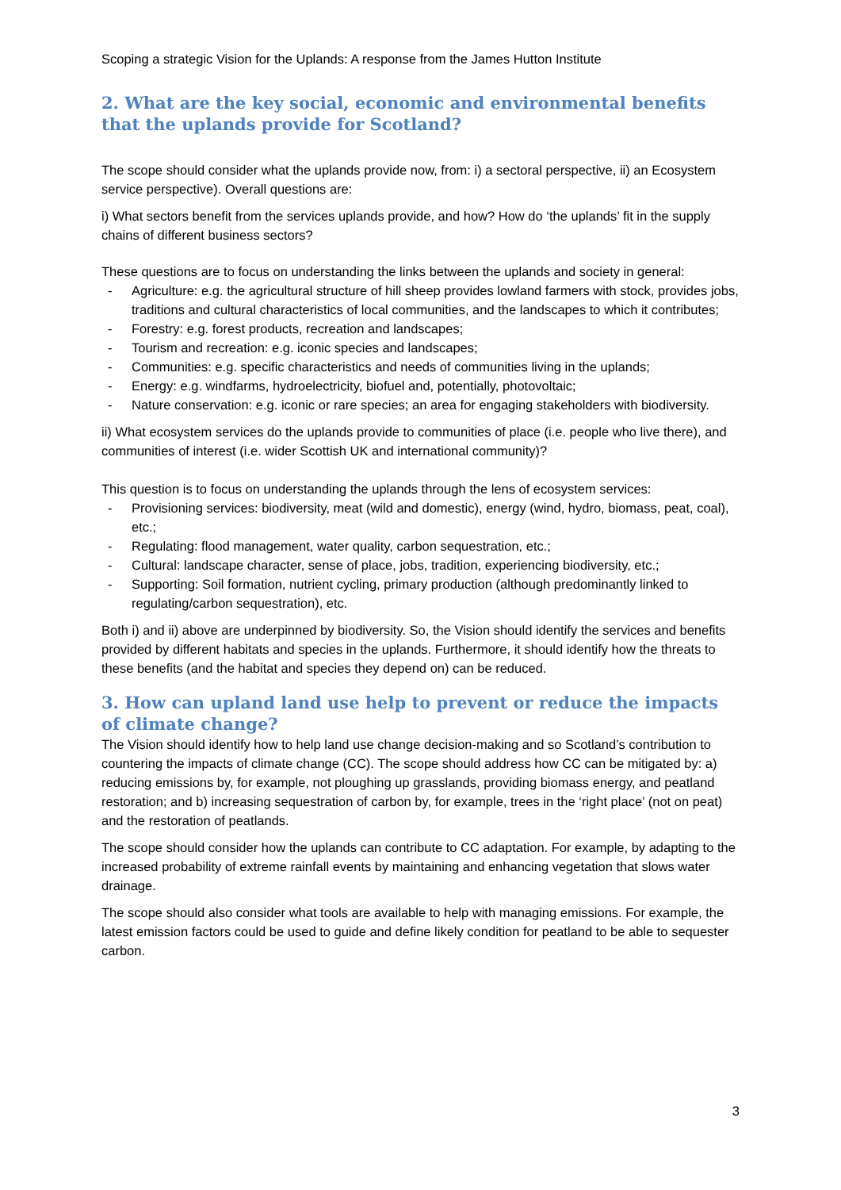Scoping a strategic Vision for the Uplands: A response from the James Hutton Institute
2. What are the key social, economic and environmental benefits that the uplands provide for Scotland?
The scope should consider what the uplands provide now, from: i) a sectoral perspective, ii) an Ecosystem service perspective). Overall questions are:
i) What sectors benefit from the services uplands provide, and how? How do ‘the uplands’ fit in the supply chains of different business sectors?
These questions are to focus on understanding the links between the uplands and society in general:
- Agriculture: e.g. the agricultural structure of hill sheep provides lowland farmers with stock, provides jobs, traditions and cultural characteristics of local communities, and the landscapes to which it contributes;
- Forestry: e.g. forest products, recreation and landscapes;
- Tourism and recreation: e.g. iconic species and landscapes;
- Communities: e.g. specific characteristics and needs of communities living in the uplands;
- Energy: e.g. windfarms, hydroelectricity, biofuel and, potentially, photovoltaic;
- Nature conservation: e.g. iconic or rare species; an area for engaging stakeholders with biodiversity.
ii) What ecosystem services do the uplands provide to communities of place (i.e. people who live there), and communities of interest (i.e. wider Scottish UK and international community)?
This question is to focus on understanding the uplands through the lens of ecosystem services:
- Provisioning services: biodiversity, meat (wild and domestic), energy (wind, hydro, biomass, peat, coal), etc.;
- Regulating: flood management, water quality, carbon sequestration, etc.;
- Cultural: landscape character, sense of place, jobs, tradition, experiencing biodiversity, etc.;
- Supporting: Soil formation, nutrient cycling, primary production (although predominantly linked to regulating/carbon sequestration), etc.
Both i) and ii) above are underpinned by biodiversity. So, the Vision should identify the services and benefits provided by different habitats and species in the uplands. Furthermore, it should identify how the threats to these benefits (and the habitat and species they depend on) can be reduced.
3. How can upland land use help to prevent or reduce the impacts of climate change?
The Vision should identify how to help land use change decision-making and so Scotland’s contribution to countering the impacts of climate change (CC). The scope should address how CC can be mitigated by: a) reducing emissions by, for example, not ploughing up grasslands, providing biomass energy, and peatland restoration; and b) increasing sequestration of carbon by, for example, trees in the ‘right place’ (not on peat) and the restoration of peatlands.
The scope should consider how the uplands can contribute to CC adaptation. For example, by adapting to the increased probability of extreme rainfall events by maintaining and enhancing vegetation that slows water drainage.
The scope should also consider what tools are available to help with managing emissions. For example, the latest emission factors could be used to guide and define likely condition for peatland to be able to sequester carbon.
3